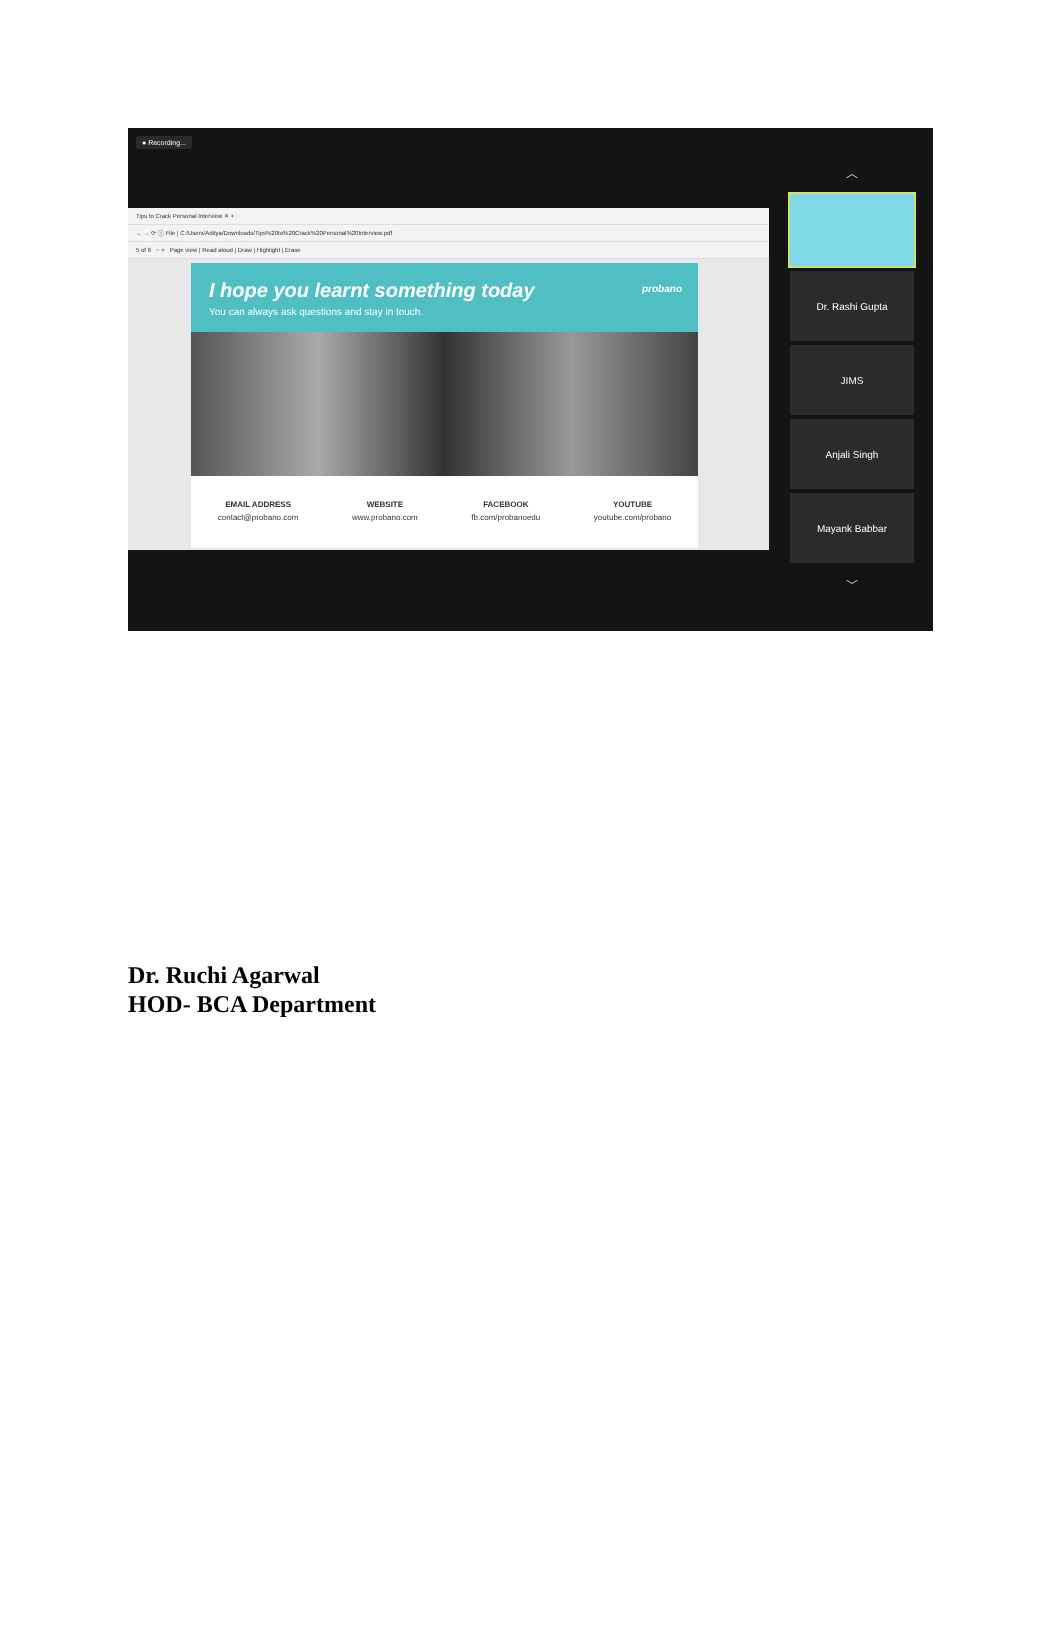● Recording...
︿
Tips to Crack Personal Interview ✕ +
← → ⟳ ⓘ File | C:/Users/Aditya/Downloads/Tips%20to%20Crack%20Personal%20Interview.pdf
5 of 6 − + Page view | Read aloud | Draw | Highlight | Erase
I hope you learnt something today
You can always ask questions and stay in touch.
probano
EMAIL ADDRESS
contact@probano.com
WEBSITE
www.probano.com
FACEBOOK
fb.com/probanoedu
YOUTUBE
youtube.com/probano
Dr. Rashi Gupta
JIMS
Anjali Singh
Mayank Babbar
﹀
Dr. Ruchi Agarwal
HOD- BCA Department